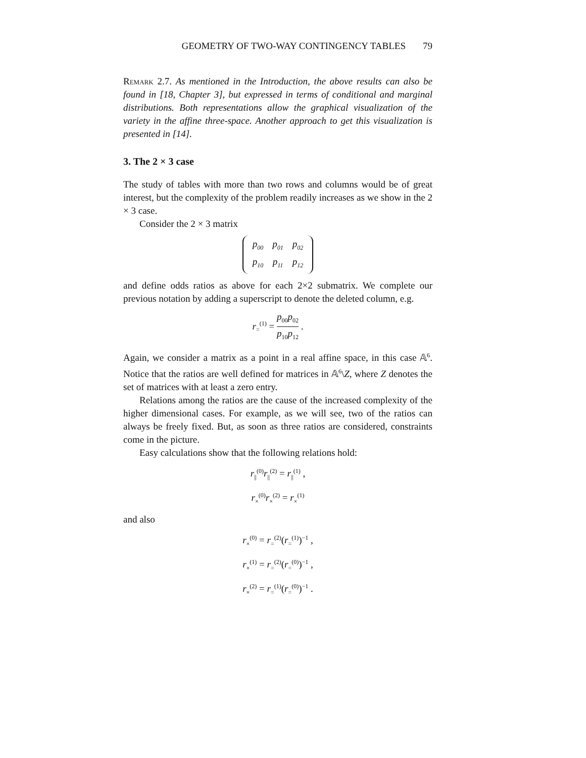GEOMETRY OF TWO-WAY CONTINGENCY TABLES 79
Remark 2.7. As mentioned in the Introduction, the above results can also be found in [18, Chapter 3], but expressed in terms of conditional and marginal distributions. Both representations allow the graphical visualization of the variety in the affine three-space. Another approach to get this visualization is presented in [14].
3. The 2 × 3 case
The study of tables with more than two rows and columns would be of great interest, but the complexity of the problem readily increases as we show in the 2 × 3 case.
Consider the 2 × 3 matrix
| p<sub>00</sub> | p<sub>01</sub> | p<sub>02</sub> |
| p<sub>10</sub> | p<sub>11</sub> | p<sub>12</sub> |
and define odds ratios as above for each 2×2 submatrix. We complete our previous notation by adding a superscript to denote the deleted column, e.g.
r<sub>=</sub><sup>(1)</sup> = p<sub>00</sub>p<sub>02</sub> p<sub>10</sub>p<sub>12</sub> .
Again, we consider a matrix as a point in a real affine space, in this case 𝔸<sup>6</sup>. Notice that the ratios are well defined for matrices in 𝔸<sup>6</sup>\Z, where Z denotes the set of matrices with at least a zero entry.
Relations among the ratios are the cause of the increased complexity of the higher dimensional cases. For example, as we will see, two of the ratios can always be freely fixed. But, as soon as three ratios are considered, constraints come in the picture.
Easy calculations show that the following relations hold:
r<sub>||</sub><sup>(0)</sup>r<sub>||</sub><sup>(2)</sup> = r<sub>||</sub><sup>(1)</sup> ,
r<sub>×</sub><sup>(0)</sup>r<sub>×</sub><sup>(2)</sup> = r<sub>×</sub><sup>(1)</sup>
and also
r<sub>×</sub><sup>(0)</sup> = r<sub>=</sub><sup>(2)</sup>(r<sub>=</sub><sup>(1)</sup>)<sup>−1</sup> ,
r<sub>×</sub><sup>(1)</sup> = r<sub>=</sub><sup>(2)</sup>(r<sub>=</sub><sup>(0)</sup>)<sup>−1</sup> ,
r<sub>×</sub><sup>(2)</sup> = r<sub>=</sub><sup>(1)</sup>(r<sub>=</sub><sup>(0)</sup>)<sup>−1</sup> .